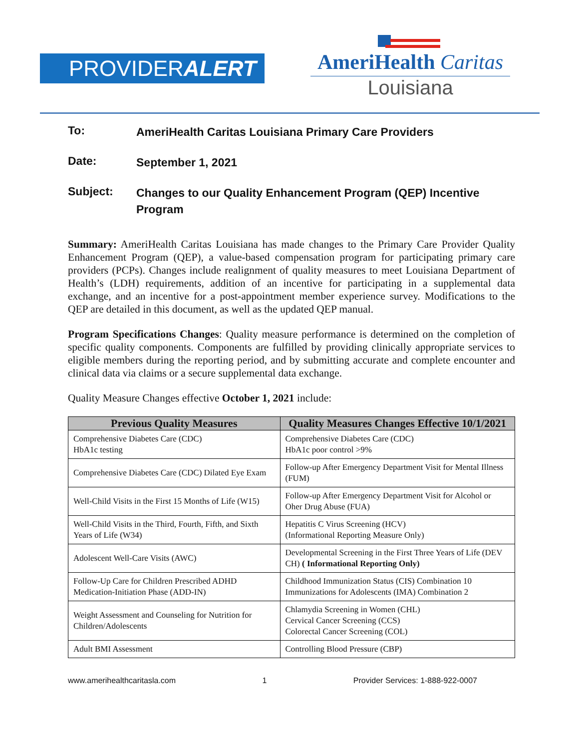PROVIDERALERT
AmeriHealth Caritas
Louisiana
To: AmeriHealth Caritas Louisiana Primary Care Providers
Date: September 1, 2021
Subject: Changes to our Quality Enhancement Program (QEP) Incentive Program
Summary: AmeriHealth Caritas Louisiana has made changes to the Primary Care Provider Quality Enhancement Program (QEP), a value-based compensation program for participating primary care providers (PCPs). Changes include realignment of quality measures to meet Louisiana Department of Health’s (LDH) requirements, addition of an incentive for participating in a supplemental data exchange, and an incentive for a post-appointment member experience survey. Modifications to the QEP are detailed in this document, as well as the updated QEP manual.
Program Specifications Changes: Quality measure performance is determined on the completion of specific quality components. Components are fulfilled by providing clinically appropriate services to eligible members during the reporting period, and by submitting accurate and complete encounter and clinical data via claims or a secure supplemental data exchange.
Quality Measure Changes effective October 1, 2021 include:
| Previous Quality Measures | Quality Measures Changes Effective 10/1/2021 |
| --- | --- |
| Comprehensive Diabetes Care (CDC) HbA1c testing | Comprehensive Diabetes Care (CDC) HbA1c poor control >9% |
| Comprehensive Diabetes Care (CDC) Dilated Eye Exam | Follow-up After Emergency Department Visit for Mental Illness (FUM) |
| Well-Child Visits in the First 15 Months of Life (W15) | Follow-up After Emergency Department Visit for Alcohol or Oher Drug Abuse (FUA) |
| Well-Child Visits in the Third, Fourth, Fifth, and Sixth Years of Life (W34) | Hepatitis C Virus Screening (HCV) (Informational Reporting Measure Only) |
| Adolescent Well-Care Visits (AWC) | Developmental Screening in the First Three Years of Life (DEV CH) ( Informational Reporting Only) |
| Follow-Up Care for Children Prescribed ADHD Medication-Initiation Phase (ADD-IN) | Childhood Immunization Status (CIS) Combination 10 Immunizations for Adolescents (IMA) Combination 2 |
| Weight Assessment and Counseling for Nutrition for Children/Adolescents | Chlamydia Screening in Women (CHL) Cervical Cancer Screening (CCS) Colorectal Cancer Screening (COL) |
| Adult BMI Assessment | Controlling Blood Pressure (CBP) |
www.amerihealthcaritasla.com 1 Provider Services: 1-888-922-0007